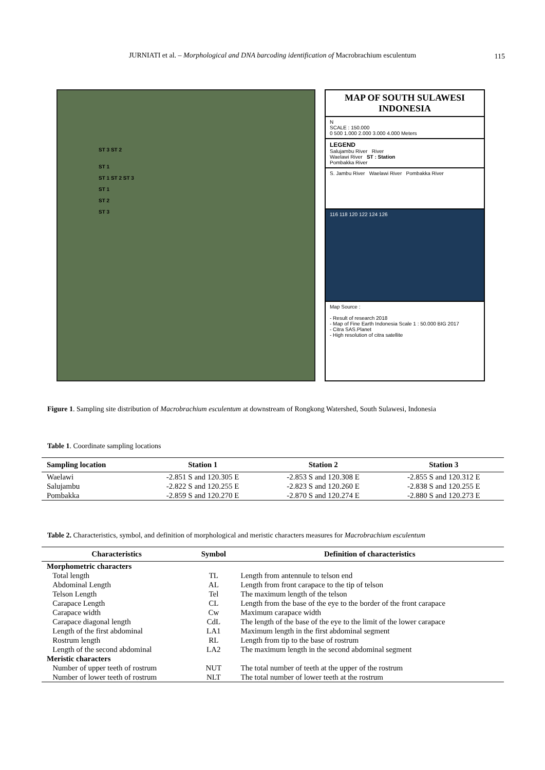JURNIATI et al. – Morphological and DNA barcoding identification of Macrobrachium esculentum 115
ST 3 ST 2
ST 1
ST 1 ST 2 ST 3
ST 1
ST 2
ST 3
MAP OF SOUTH SULAWESI INDONESIA
N
SCALE : 150.000
0 500 1.000 2.000 3.000 4.000 Meters
LEGEND
Salujambu River River
Waelawi River ST : Station
Pombakka River
S. Jambu River Waelawi River Pombakka River
116 118 120 122 124 126
Map Source :
- Result of research 2018
- Map of Fine Earth Indonesia Scale 1 : 50.000 BIG 2017
- Citra SAS.Planet
- High resolution of citra satellite
Figure 1. Sampling site distribution of Macrobrachium esculentum at downstream of Rongkong Watershed, South Sulawesi, Indonesia
Table 1. Coordinate sampling locations
| Sampling location | Station 1 | Station 2 | Station 3 |
| --- | --- | --- | --- |
| Waelawi | -2.851 S and 120.305 E | -2.853 S and 120.308 E | -2.855 S and 120.312 E |
| Salujambu | -2.822 S and 120.255 E | -2.823 S and 120.260 E | -2.838 S and 120.255 E |
| Pombakka | -2.859 S and 120.270 E | -2.870 S and 120.274 E | -2.880 S and 120.273 E |
Table 2. Characteristics, symbol, and definition of morphological and meristic characters measures for Macrobrachium esculentum
| Characteristics | Symbol | Definition of characteristics |
| --- | --- | --- |
| Morphometric characters | | |
| Total length | TL | Length from antennule to telson end |
| Abdominal Length | AL | Length from front carapace to the tip of telson |
| Telson Length | Tel | The maximum length of the telson |
| Carapace Length | CL | Length from the base of the eye to the border of the front carapace |
| Carapace width | Cw | Maximum carapace width |
| Carapace diagonal length | CdL | The length of the base of the eye to the limit of the lower carapace |
| Length of the first abdominal | LA1 | Maximum length in the first abdominal segment |
| Rostrum length | RL | Length from tip to the base of rostrum |
| Length of the second abdominal | LA2 | The maximum length in the second abdominal segment |
| Meristic characters | | |
| Number of upper teeth of rostrum | NUT | The total number of teeth at the upper of the rostrum |
| Number of lower teeth of rostrum | NLT | The total number of lower teeth at the rostrum |